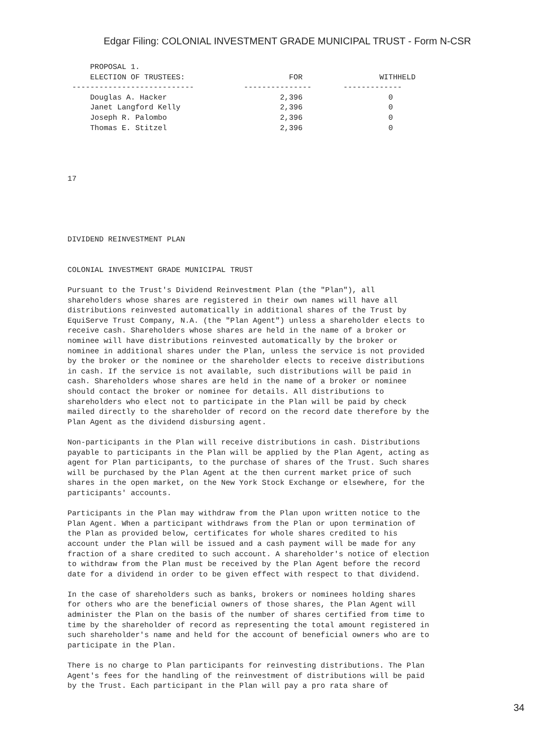Edgar Filing: COLONIAL INVESTMENT GRADE MUNICIPAL TRUST - Form N-CSR
     PROPOSAL 1.
     ELECTION OF TRUSTEES:                       FOR                 WITHHELD
 ---------------------------           ---------------       -------------
     Douglas A. Hacker                         2,396                   0
     Janet Langford Kelly                      2,396                   0
     Joseph R. Palombo                         2,396                   0
     Thomas E. Stitzel                         2,396                   0




17





DIVIDEND REINVESTMENT PLAN


COLONIAL INVESTMENT GRADE MUNICIPAL TRUST

Pursuant to the Trust's Dividend Reinvestment Plan (the "Plan"), all
shareholders whose shares are registered in their own names will have all
distributions reinvested automatically in additional shares of the Trust by
EquiServe Trust Company, N.A. (the "Plan Agent") unless a shareholder elects to
receive cash. Shareholders whose shares are held in the name of a broker or
nominee will have distributions reinvested automatically by the broker or
nominee in additional shares under the Plan, unless the service is not provided
by the broker or the nominee or the shareholder elects to receive distributions
in cash. If the service is not available, such distributions will be paid in
cash. Shareholders whose shares are held in the name of a broker or nominee
should contact the broker or nominee for details. All distributions to
shareholders who elect not to participate in the Plan will be paid by check
mailed directly to the shareholder of record on the record date therefore by the
Plan Agent as the dividend disbursing agent.

Non-participants in the Plan will receive distributions in cash. Distributions
payable to participants in the Plan will be applied by the Plan Agent, acting as
agent for Plan participants, to the purchase of shares of the Trust. Such shares
will be purchased by the Plan Agent at the then current market price of such
shares in the open market, on the New York Stock Exchange or elsewhere, for the
participants' accounts.

Participants in the Plan may withdraw from the Plan upon written notice to the
Plan Agent. When a participant withdraws from the Plan or upon termination of
the Plan as provided below, certificates for whole shares credited to his
account under the Plan will be issued and a cash payment will be made for any
fraction of a share credited to such account. A shareholder's notice of election
to withdraw from the Plan must be received by the Plan Agent before the record
date for a dividend in order to be given effect with respect to that dividend.

In the case of shareholders such as banks, brokers or nominees holding shares
for others who are the beneficial owners of those shares, the Plan Agent will
administer the Plan on the basis of the number of shares certified from time to
time by the shareholder of record as representing the total amount registered in
such shareholder's name and held for the account of beneficial owners who are to
participate in the Plan.

There is no charge to Plan participants for reinvesting distributions. The Plan
Agent's fees for the handling of the reinvestment of distributions will be paid
by the Trust. Each participant in the Plan will pay a pro rata share of
34